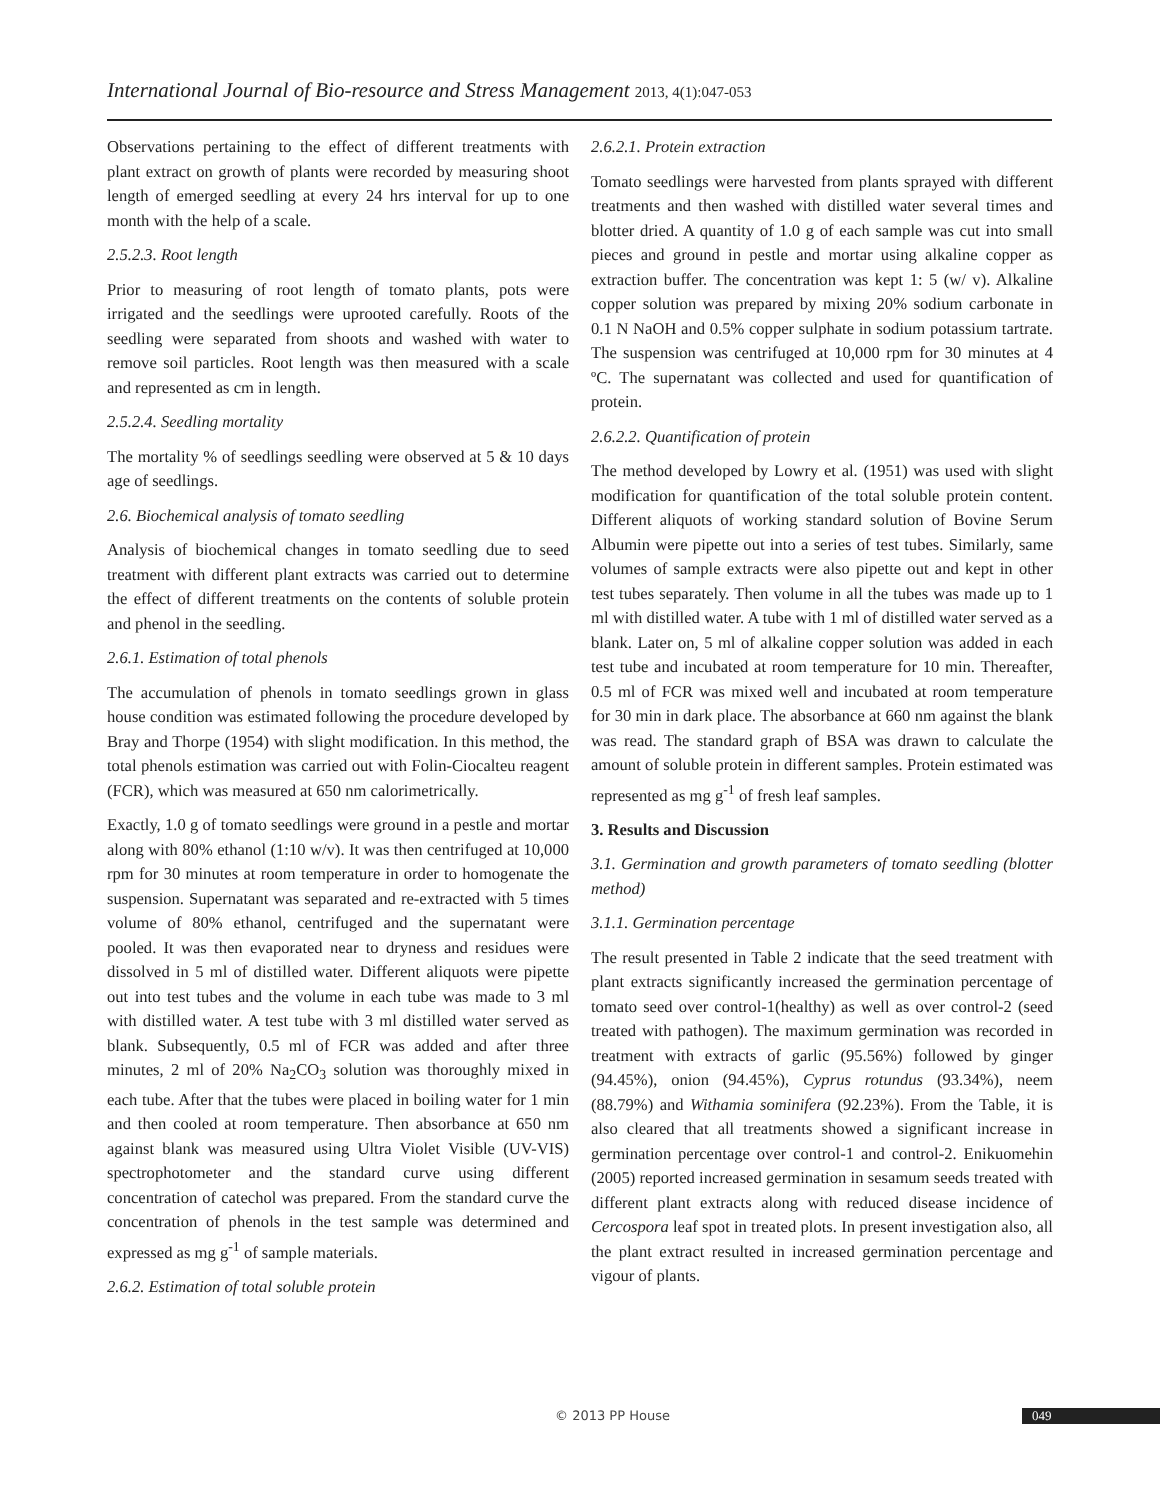International Journal of Bio-resource and Stress Management 2013, 4(1):047-053
Observations pertaining to the effect of different treatments with plant extract on growth of plants were recorded by measuring shoot length of emerged seedling at every 24 hrs interval for up to one month with the help of a scale.
2.5.2.3. Root length
Prior to measuring of root length of tomato plants, pots were irrigated and the seedlings were uprooted carefully. Roots of the seedling were separated from shoots and washed with water to remove soil particles. Root length was then measured with a scale and represented as cm in length.
2.5.2.4. Seedling mortality
The mortality % of seedlings seedling were observed at 5 & 10 days age of seedlings.
2.6. Biochemical analysis of tomato seedling
Analysis of biochemical changes in tomato seedling due to seed treatment with different plant extracts was carried out to determine the effect of different treatments on the contents of soluble protein and phenol in the seedling.
2.6.1. Estimation of total phenols
The accumulation of phenols in tomato seedlings grown in glass house condition was estimated following the procedure developed by Bray and Thorpe (1954) with slight modification. In this method, the total phenols estimation was carried out with Folin-Ciocalteu reagent (FCR), which was measured at 650 nm calorimetrically.
Exactly, 1.0 g of tomato seedlings were ground in a pestle and mortar along with 80% ethanol (1:10 w/v). It was then centrifuged at 10,000 rpm for 30 minutes at room temperature in order to homogenate the suspension. Supernatant was separated and re-extracted with 5 times volume of 80% ethanol, centrifuged and the supernatant were pooled. It was then evaporated near to dryness and residues were dissolved in 5 ml of distilled water. Different aliquots were pipette out into test tubes and the volume in each tube was made to 3 ml with distilled water. A test tube with 3 ml distilled water served as blank. Subsequently, 0.5 ml of FCR was added and after three minutes, 2 ml of 20% Na<sub>2</sub>CO<sub>3</sub> solution was thoroughly mixed in each tube. After that the tubes were placed in boiling water for 1 min and then cooled at room temperature. Then absorbance at 650 nm against blank was measured using Ultra Violet Visible (UV-VIS) spectrophotometer and the standard curve using different concentration of catechol was prepared. From the standard curve the concentration of phenols in the test sample was determined and expressed as mg g<sup>-1</sup> of sample materials.
2.6.2. Estimation of total soluble protein
2.6.2.1. Protein extraction
Tomato seedlings were harvested from plants sprayed with different treatments and then washed with distilled water several times and blotter dried. A quantity of 1.0 g of each sample was cut into small pieces and ground in pestle and mortar using alkaline copper as extraction buffer. The concentration was kept 1: 5 (w/ v). Alkaline copper solution was prepared by mixing 20% sodium carbonate in 0.1 N NaOH and 0.5% copper sulphate in sodium potassium tartrate. The suspension was centrifuged at 10,000 rpm for 30 minutes at 4 ºC. The supernatant was collected and used for quantification of protein.
2.6.2.2. Quantification of protein
The method developed by Lowry et al. (1951) was used with slight modification for quantification of the total soluble protein content. Different aliquots of working standard solution of Bovine Serum Albumin were pipette out into a series of test tubes. Similarly, same volumes of sample extracts were also pipette out and kept in other test tubes separately. Then volume in all the tubes was made up to 1 ml with distilled water. A tube with 1 ml of distilled water served as a blank. Later on, 5 ml of alkaline copper solution was added in each test tube and incubated at room temperature for 10 min. Thereafter, 0.5 ml of FCR was mixed well and incubated at room temperature for 30 min in dark place. The absorbance at 660 nm against the blank was read. The standard graph of BSA was drawn to calculate the amount of soluble protein in different samples. Protein estimated was represented as mg g<sup>-1</sup> of fresh leaf samples.
3. Results and Discussion
3.1. Germination and growth parameters of tomato seedling (blotter method)
3.1.1. Germination percentage
The result presented in Table 2 indicate that the seed treatment with plant extracts significantly increased the germination percentage of tomato seed over control-1(healthy) as well as over control-2 (seed treated with pathogen). The maximum germination was recorded in treatment with extracts of garlic (95.56%) followed by ginger (94.45%), onion (94.45%), Cyprus rotundus (93.34%), neem (88.79%) and Withamia sominifera (92.23%). From the Table, it is also cleared that all treatments showed a significant increase in germination percentage over control-1 and control-2. Enikuomehin (2005) reported increased germination in sesamum seeds treated with different plant extracts along with reduced disease incidence of Cercospora leaf spot in treated plots. In present investigation also, all the plant extract resulted in increased germination percentage and vigour of plants.
© 2013 PP House 049